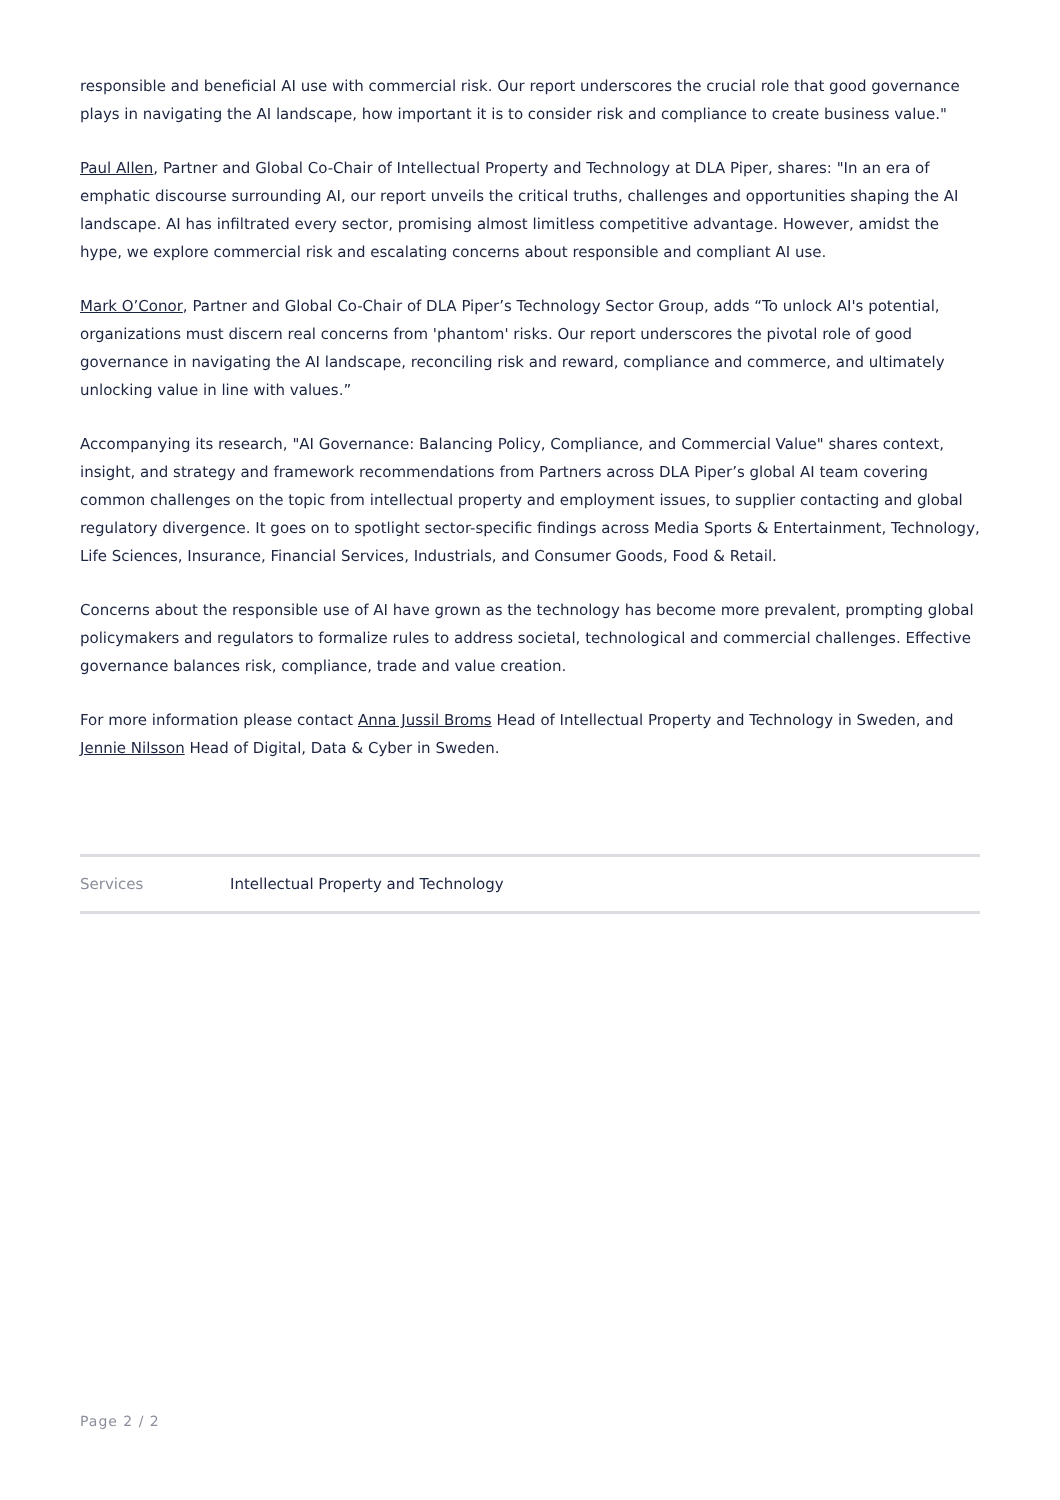responsible and beneficial AI use with commercial risk. Our report underscores the crucial role that good governance plays in navigating the AI landscape, how important it is to consider risk and compliance to create business value."
Paul Allen, Partner and Global Co-Chair of Intellectual Property and Technology at DLA Piper, shares: "In an era of emphatic discourse surrounding AI, our report unveils the critical truths, challenges and opportunities shaping the AI landscape. AI has infiltrated every sector, promising almost limitless competitive advantage. However, amidst the hype, we explore commercial risk and escalating concerns about responsible and compliant AI use.
Mark O’Conor, Partner and Global Co-Chair of DLA Piper’s Technology Sector Group, adds “To unlock AI's potential, organizations must discern real concerns from 'phantom' risks. Our report underscores the pivotal role of good governance in navigating the AI landscape, reconciling risk and reward, compliance and commerce, and ultimately unlocking value in line with values.”
Accompanying its research, "AI Governance: Balancing Policy, Compliance, and Commercial Value" shares context, insight, and strategy and framework recommendations from Partners across DLA Piper’s global AI team covering common challenges on the topic from intellectual property and employment issues, to supplier contacting and global regulatory divergence. It goes on to spotlight sector-specific findings across Media Sports & Entertainment, Technology, Life Sciences, Insurance, Financial Services, Industrials, and Consumer Goods, Food & Retail.
Concerns about the responsible use of AI have grown as the technology has become more prevalent, prompting global policymakers and regulators to formalize rules to address societal, technological and commercial challenges. Effective governance balances risk, compliance, trade and value creation.
For more information please contact Anna Jussil Broms Head of Intellectual Property and Technology in Sweden, and Jennie Nilsson Head of Digital, Data & Cyber in Sweden.
| Services | Intellectual Property and Technology |
Page 2 / 2